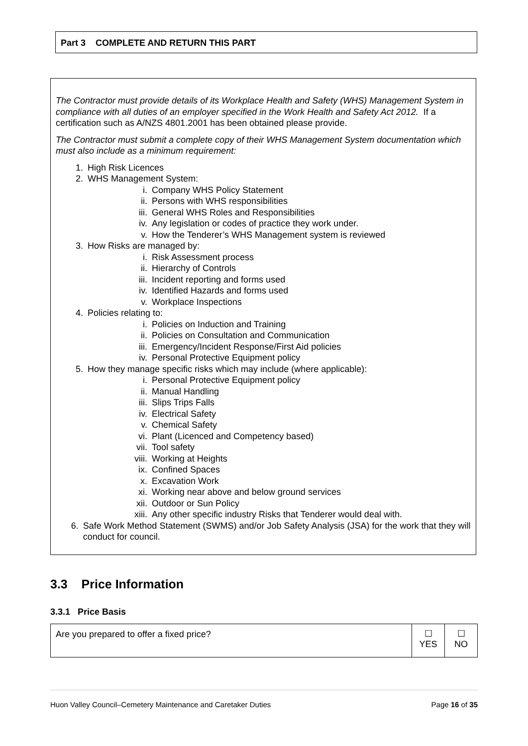Part 3 COMPLETE AND RETURN THIS PART
The Contractor must provide details of its Workplace Health and Safety (WHS) Management System in compliance with all duties of an employer specified in the Work Health and Safety Act 2012. If a certification such as A/NZS 4801.2001 has been obtained please provide.
The Contractor must submit a complete copy of their WHS Management System documentation which must also include as a minimum requirement:
1. High Risk Licences
2. WHS Management System:
i. Company WHS Policy Statement
ii. Persons with WHS responsibilities
iii. General WHS Roles and Responsibilities
iv. Any legislation or codes of practice they work under.
v. How the Tenderer’s WHS Management system is reviewed
3. How Risks are managed by:
i. Risk Assessment process
ii. Hierarchy of Controls
iii. Incident reporting and forms used
iv. Identified Hazards and forms used
v. Workplace Inspections
4. Policies relating to:
i. Policies on Induction and Training
ii. Policies on Consultation and Communication
iii. Emergency/Incident Response/First Aid policies
iv. Personal Protective Equipment policy
5. How they manage specific risks which may include (where applicable):
i. Personal Protective Equipment policy
ii. Manual Handling
iii. Slips Trips Falls
iv. Electrical Safety
v. Chemical Safety
vi. Plant (Licenced and Competency based)
vii. Tool safety
viii. Working at Heights
ix. Confined Spaces
x. Excavation Work
xi. Working near above and below ground services
xii. Outdoor or Sun Policy
xiii. Any other specific industry Risks that Tenderer would deal with.
6. Safe Work Method Statement (SWMS) and/or Job Safety Analysis (JSA) for the work that they will conduct for council.
3.3 Price Information
3.3.1 Price Basis
| Are you prepared to offer a fixed price? | ☐ YES | ☐ NO |
Huon Valley Council–Cemetery Maintenance and Caretaker Duties Page 16 of 35